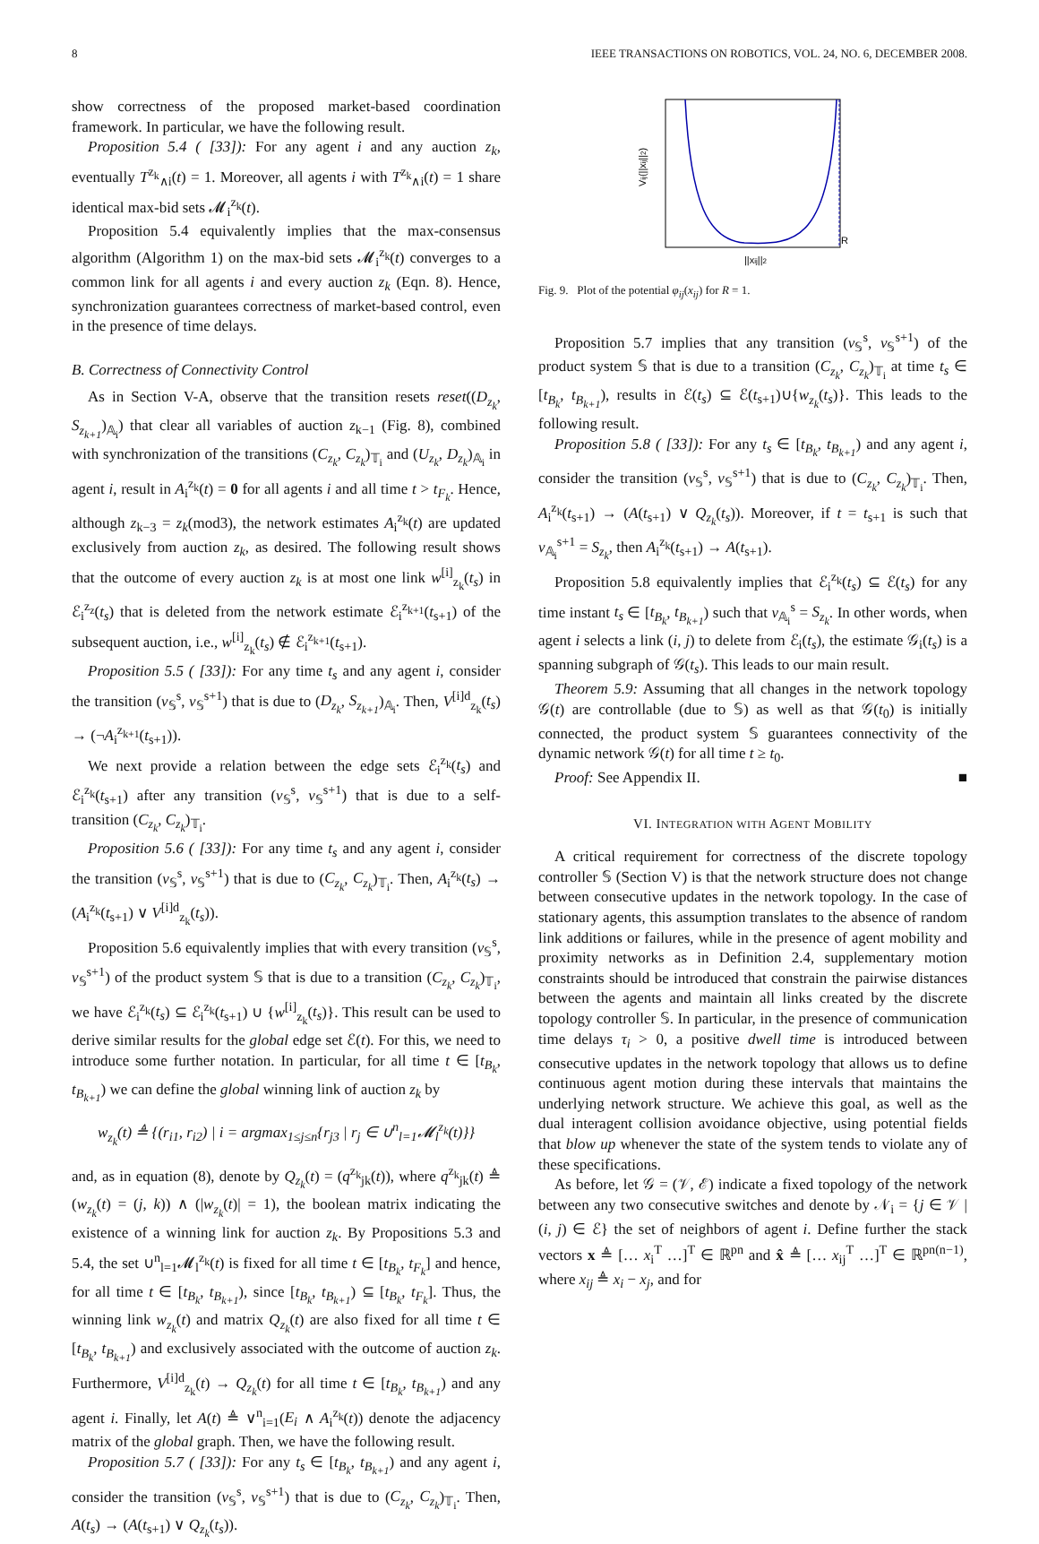8 IEEE TRANSACTIONS ON ROBOTICS, VOL. 24, NO. 6, DECEMBER 2008.
show correctness of the proposed market-based coordination framework. In particular, we have the following result.
Proposition 5.4 ( [33]): For any agent i and any auction z<sub>k</sub>, eventually T<sup>z<sub>k</sub></sup><sub>∧i</sub>(t) = 1. Moreover, all agents i with T<sup>z<sub>k</sub></sup><sub>∧i</sub>(t) = 1 share identical max-bid sets 𝓜<sub>i</sub><sup>z<sub>k</sub></sup>(t).
Proposition 5.4 equivalently implies that the max-consensus algorithm (Algorithm 1) on the max-bid sets 𝓜<sub>i</sub><sup>z<sub>k</sub></sup>(t) converges to a common link for all agents i and every auction z<sub>k</sub> (Eqn. 8). Hence, synchronization guarantees correctness of market-based control, even in the presence of time delays.
B. Correctness of Connectivity Control
As in Section V-A, observe that the transition resets reset((D<sub>z<sub>k</sub></sub>, S<sub>z<sub>k+1</sub></sub>)<sub>𝔸<sub>i</sub></sub>) that clear all variables of auction z<sub>k−1</sub> (Fig. 8), combined with synchronization of the transitions (C<sub>z<sub>k</sub></sub>, C<sub>z<sub>k</sub></sub>)<sub>𝕋<sub>i</sub></sub> and (U<sub>z<sub>k</sub></sub>, D<sub>z<sub>k</sub></sub>)<sub>𝔸<sub>i</sub></sub> in agent i, result in A<sub>i</sub><sup>z<sub>k</sub></sup>(t) = 0 for all agents i and all time t > t<sub>F<sub>k</sub></sub>. Hence, although z<sub>k−3</sub> = z<sub>k</sub>(mod3), the network estimates A<sub>i</sub><sup>z<sub>k</sub></sup>(t) are updated exclusively from auction z<sub>k</sub>, as desired. The following result shows that the outcome of every auction z<sub>k</sub> is at most one link w<sup>[i]</sup><sub>z<sub>k</sub></sub>(t<sub>s</sub>) in ℰ<sub>i</sub><sup>z<sub>z</sub></sup>(t<sub>s</sub>) that is deleted from the network estimate ℰ<sub>i</sub><sup>z<sub>k+1</sub></sup>(t<sub>s+1</sub>) of the subsequent auction, i.e., w<sup>[i]</sup><sub>z<sub>k</sub></sub>(t<sub>s</sub>) ∉ ℰ<sub>i</sub><sup>z<sub>k+1</sub></sup>(t<sub>s+1</sub>).
Proposition 5.5 ( [33]): For any time t<sub>s</sub> and any agent i, consider the transition (v<sub>𝕊</sub><sup>s</sup>, v<sub>𝕊</sub><sup>s+1</sup>) that is due to (D<sub>z<sub>k</sub></sub>, S<sub>z<sub>k+1</sub></sub>)<sub>𝔸<sub>i</sub></sub>. Then, V<sup>[i]d</sup><sub>z<sub>k</sub></sub>(t<sub>s</sub>) → (¬A<sub>i</sub><sup>z<sub>k+1</sub></sup>(t<sub>s+1</sub>)).
We next provide a relation between the edge sets ℰ<sub>i</sub><sup>z<sub>k</sub></sup>(t<sub>s</sub>) and ℰ<sub>i</sub><sup>z<sub>k</sub></sup>(t<sub>s+1</sub>) after any transition (v<sub>𝕊</sub><sup>s</sup>, v<sub>𝕊</sub><sup>s+1</sup>) that is due to a self-transition (C<sub>z<sub>k</sub></sub>, C<sub>z<sub>k</sub></sub>)<sub>𝕋<sub>i</sub></sub>.
Proposition 5.6 ( [33]): For any time t<sub>s</sub> and any agent i, consider the transition (v<sub>𝕊</sub><sup>s</sup>, v<sub>𝕊</sub><sup>s+1</sup>) that is due to (C<sub>z<sub>k</sub></sub>, C<sub>z<sub>k</sub></sub>)<sub>𝕋<sub>i</sub></sub>. Then, A<sub>i</sub><sup>z<sub>k</sub></sup>(t<sub>s</sub>) → (A<sub>i</sub><sup>z<sub>k</sub></sup>(t<sub>s+1</sub>) ∨ V<sup>[i]d</sup><sub>z<sub>k</sub></sub>(t<sub>s</sub>)).
Proposition 5.6 equivalently implies that with every transition (v<sub>𝕊</sub><sup>s</sup>, v<sub>𝕊</sub><sup>s+1</sup>) of the product system 𝕊 that is due to a transition (C<sub>z<sub>k</sub></sub>, C<sub>z<sub>k</sub></sub>)<sub>𝕋<sub>i</sub></sub>, we have ℰ<sub>i</sub><sup>z<sub>k</sub></sup>(t<sub>s</sub>) ⊆ ℰ<sub>i</sub><sup>z<sub>k</sub></sup>(t<sub>s+1</sub>) ∪ {w<sup>[i]</sup><sub>z<sub>k</sub></sub>(t<sub>s</sub>)}. This result can be used to derive similar results for the global edge set ℰ(t). For this, we need to introduce some further notation. In particular, for all time t ∈ [t<sub>B<sub>k</sub></sub>, t<sub>B<sub>k+1</sub></sub>) we can define the global winning link of auction z<sub>k</sub> by
w<sub>z<sub>k</sub></sub>(t) ≜ {(r<sub>i1</sub>, r<sub>i2</sub>) | i = argmax<sub>1≤j≤n</sub>{r<sub>j3</sub> | r<sub>j</sub> ∈ ∪<sup>n</sup><sub>l=1</sub>𝓜<sub>l</sub><sup>z<sub>k</sub></sup>(t)}}
and, as in equation (8), denote by Q<sub>z<sub>k</sub></sub>(t) = (q<sup>z<sub>k</sub></sup><sub>jk</sub>(t)), where q<sup>z<sub>k</sub></sup><sub>jk</sub>(t) ≜ (w<sub>z<sub>k</sub></sub>(t) = (j, k)) ∧ (|w<sub>z<sub>k</sub></sub>(t)| = 1), the boolean matrix indicating the existence of a winning link for auction z<sub>k</sub>. By Propositions 5.3 and 5.4, the set ∪<sup>n</sup><sub>l=1</sub>𝓜<sub>l</sub><sup>z<sub>k</sub></sup>(t) is fixed for all time t ∈ [t<sub>B<sub>k</sub></sub>, t<sub>F<sub>k</sub></sub>] and hence, for all time t ∈ [t<sub>B<sub>k</sub></sub>, t<sub>B<sub>k+1</sub></sub>), since [t<sub>B<sub>k</sub></sub>, t<sub>B<sub>k+1</sub></sub>) ⊆ [t<sub>B<sub>k</sub></sub>, t<sub>F<sub>k</sub></sub>]. Thus, the winning link w<sub>z<sub>k</sub></sub>(t) and matrix Q<sub>z<sub>k</sub></sub>(t) are also fixed for all time t ∈ [t<sub>B<sub>k</sub></sub>, t<sub>B<sub>k+1</sub></sub>) and exclusively associated with the outcome of auction z<sub>k</sub>. Furthermore, V<sup>[i]d</sup><sub>z<sub>k</sub></sub>(t) → Q<sub>z<sub>k</sub></sub>(t) for all time t ∈ [t<sub>B<sub>k</sub></sub>, t<sub>B<sub>k+1</sub></sub>) and any agent i. Finally, let A(t) ≜ ∨<sup>n</sup><sub>i=1</sub>(E<sub>i</sub> ∧ A<sub>i</sub><sup>z<sub>k</sub></sup>(t)) denote the adjacency matrix of the global graph. Then, we have the following result.
Proposition 5.7 ( [33]): For any t<sub>s</sub> ∈ [t<sub>B<sub>k</sub></sub>, t<sub>B<sub>k+1</sub></sub>) and any agent i, consider the transition (v<sub>𝕊</sub><sup>s</sup>, v<sub>𝕊</sub><sup>s+1</sup>) that is due to (C<sub>z<sub>k</sub></sub>, C<sub>z<sub>k</sub></sub>)<sub>𝕋<sub>i</sub></sub>. Then, A(t<sub>s</sub>) → (A(t<sub>s+1</sub>) ∨ Q<sub>z<sub>k</sub></sub>(t<sub>s</sub>)).
Vij(||xij||2)
R
||xij||2
Fig. 9. Plot of the potential φ<sub>ij</sub>(x<sub>ij</sub>) for R = 1.
Proposition 5.7 implies that any transition (v<sub>𝕊</sub><sup>s</sup>, v<sub>𝕊</sub><sup>s+1</sup>) of the product system 𝕊 that is due to a transition (C<sub>z<sub>k</sub></sub>, C<sub>z<sub>k</sub></sub>)<sub>𝕋<sub>i</sub></sub> at time t<sub>s</sub> ∈ [t<sub>B<sub>k</sub></sub>, t<sub>B<sub>k+1</sub></sub>), results in ℰ(t<sub>s</sub>) ⊆ ℰ(t<sub>s+1</sub>)∪{w<sub>z<sub>k</sub></sub>(t<sub>s</sub>)}. This leads to the following result.
Proposition 5.8 ( [33]): For any t<sub>s</sub> ∈ [t<sub>B<sub>k</sub></sub>, t<sub>B<sub>k+1</sub></sub>) and any agent i, consider the transition (v<sub>𝕊</sub><sup>s</sup>, v<sub>𝕊</sub><sup>s+1</sup>) that is due to (C<sub>z<sub>k</sub></sub>, C<sub>z<sub>k</sub></sub>)<sub>𝕋<sub>i</sub></sub>. Then, A<sub>i</sub><sup>z<sub>k</sub></sup>(t<sub>s+1</sub>) → (A(t<sub>s+1</sub>) ∨ Q<sub>z<sub>k</sub></sub>(t<sub>s</sub>)). Moreover, if t = t<sub>s+1</sub> is such that v<sub>𝔸<sub>i</sub></sub><sup>s+1</sup> = S<sub>z<sub>k</sub></sub>, then A<sub>i</sub><sup>z<sub>k</sub></sup>(t<sub>s+1</sub>) → A(t<sub>s+1</sub>).
Proposition 5.8 equivalently implies that ℰ<sub>i</sub><sup>z<sub>k</sub></sup>(t<sub>s</sub>) ⊆ ℰ(t<sub>s</sub>) for any time instant t<sub>s</sub> ∈ [t<sub>B<sub>k</sub></sub>, t<sub>B<sub>k+1</sub></sub>) such that v<sub>𝔸<sub>i</sub></sub><sup>s</sup> = S<sub>z<sub>k</sub></sub>. In other words, when agent i selects a link (i, j) to delete from ℰ<sub>i</sub>(t<sub>s</sub>), the estimate 𝒢<sub>i</sub>(t<sub>s</sub>) is a spanning subgraph of 𝒢(t<sub>s</sub>). This leads to our main result.
Theorem 5.9: Assuming that all changes in the network topology 𝒢(t) are controllable (due to 𝕊) as well as that 𝒢(t<sub>0</sub>) is initially connected, the product system 𝕊 guarantees connectivity of the dynamic network 𝒢(t) for all time t ≥ t<sub>0</sub>.
Proof: See Appendix II. ■
VI. INTEGRATION WITH AGENT MOBILITY
A critical requirement for correctness of the discrete topology controller 𝕊 (Section V) is that the network structure does not change between consecutive updates in the network topology. In the case of stationary agents, this assumption translates to the absence of random link additions or failures, while in the presence of agent mobility and proximity networks as in Definition 2.4, supplementary motion constraints should be introduced that constrain the pairwise distances between the agents and maintain all links created by the discrete topology controller 𝕊. In particular, in the presence of communication time delays τ<sub>i</sub> > 0, a positive dwell time is introduced between consecutive updates in the network topology that allows us to define continuous agent motion during these intervals that maintains the underlying network structure. We achieve this goal, as well as the dual interagent collision avoidance objective, using potential fields that blow up whenever the state of the system tends to violate any of these specifications.
As before, let 𝒢 = (𝒱, ℰ) indicate a fixed topology of the network between any two consecutive switches and denote by 𝒩<sub>i</sub> = {j ∈ 𝒱 | (i, j) ∈ ℰ} the set of neighbors of agent i. Define further the stack vectors x ≜ [… x<sub>i</sub><sup>T</sup> …]<sup>T</sup> ∈ ℝ<sup>pn</sup> and x̂ ≜ [… x<sub>ij</sub><sup>T</sup> …]<sup>T</sup> ∈ ℝ<sup>pn(n−1)</sup>, where x<sub>ij</sub> ≜ x<sub>i</sub> − x<sub>j</sub>, and for